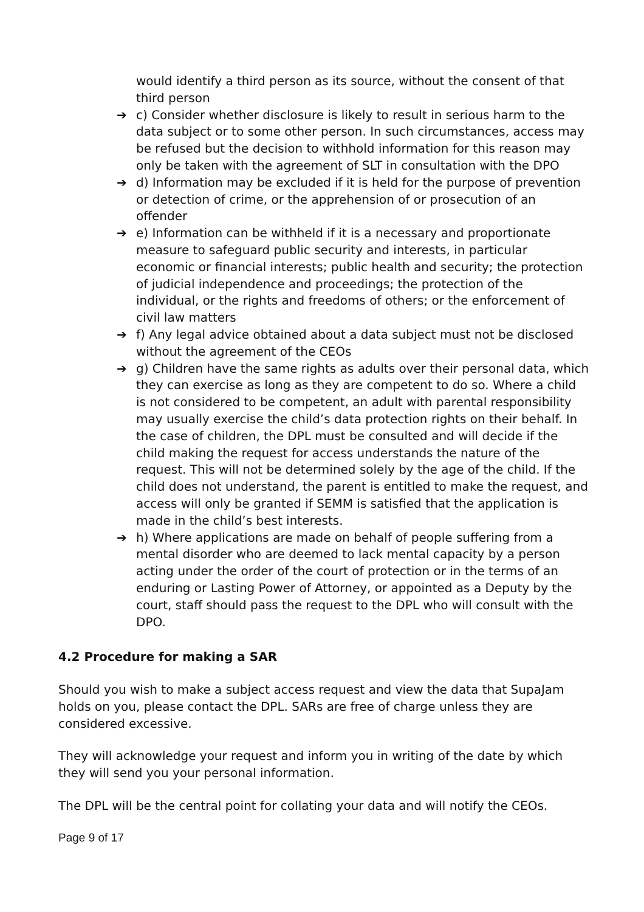would identify a third person as its source, without the consent of that third person
➔ c) Consider whether disclosure is likely to result in serious harm to the data subject or to some other person. In such circumstances, access may be refused but the decision to withhold information for this reason may only be taken with the agreement of SLT in consultation with the DPO
➔ d) Information may be excluded if it is held for the purpose of prevention or detection of crime, or the apprehension of or prosecution of an offender
➔ e) Information can be withheld if it is a necessary and proportionate measure to safeguard public security and interests, in particular economic or financial interests; public health and security; the protection of judicial independence and proceedings; the protection of the individual, or the rights and freedoms of others; or the enforcement of civil law matters
➔ f) Any legal advice obtained about a data subject must not be disclosed without the agreement of the CEOs
➔ g) Children have the same rights as adults over their personal data, which they can exercise as long as they are competent to do so. Where a child is not considered to be competent, an adult with parental responsibility may usually exercise the child’s data protection rights on their behalf. In the case of children, the DPL must be consulted and will decide if the child making the request for access understands the nature of the request. This will not be determined solely by the age of the child. If the child does not understand, the parent is entitled to make the request, and access will only be granted if SEMM is satisfied that the application is made in the child’s best interests.
➔ h) Where applications are made on behalf of people suffering from a mental disorder who are deemed to lack mental capacity by a person acting under the order of the court of protection or in the terms of an enduring or Lasting Power of Attorney, or appointed as a Deputy by the court, staff should pass the request to the DPL who will consult with the DPO.
4.2 Procedure for making a SAR
Should you wish to make a subject access request and view the data that SupaJam holds on you, please contact the DPL. SARs are free of charge unless they are considered excessive.
They will acknowledge your request and inform you in writing of the date by which they will send you your personal information.
The DPL will be the central point for collating your data and will notify the CEOs.
Page 9 of 17